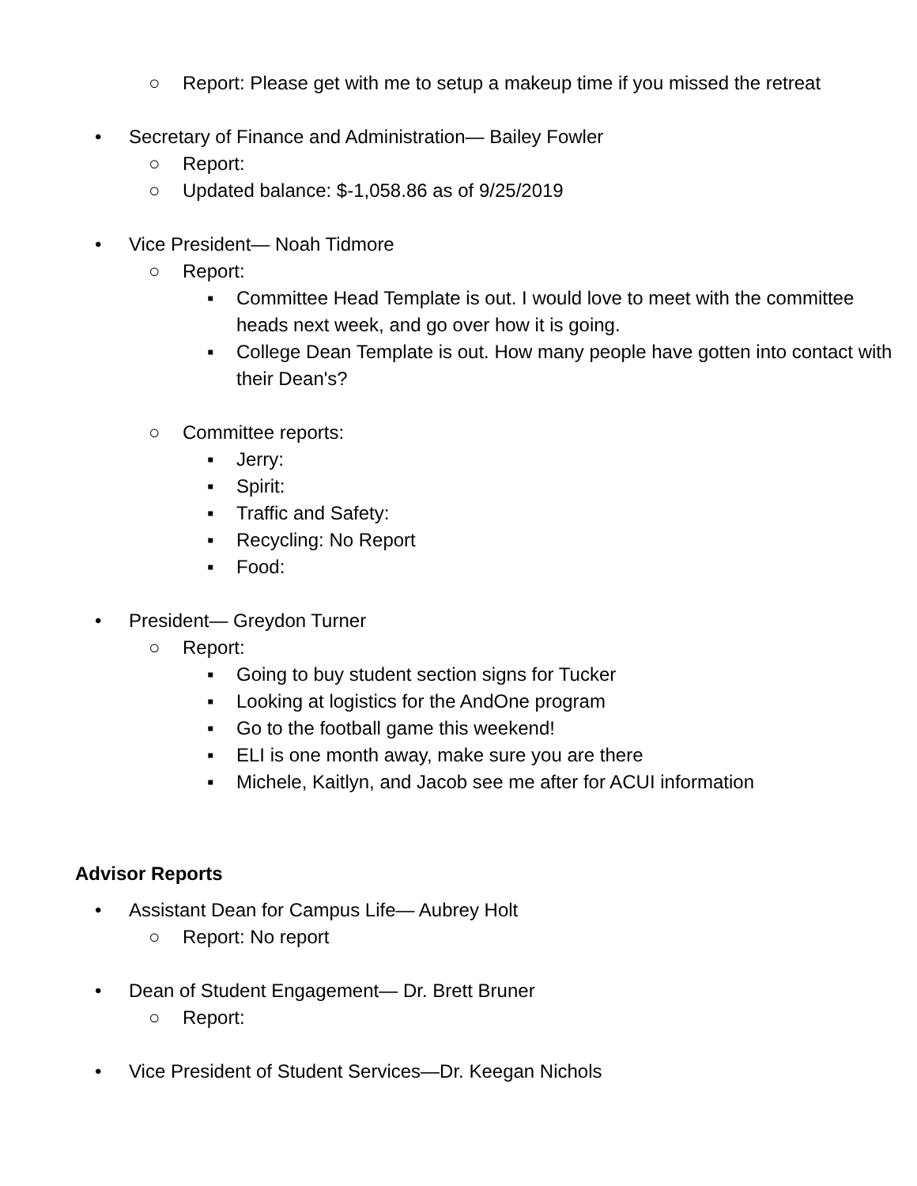○ Report: Please get with me to setup a makeup time if you missed the retreat
• Secretary of Finance and Administration— Bailey Fowler
○ Report:
○ Updated balance: $-1,058.86 as of 9/25/2019
• Vice President— Noah Tidmore
○ Report:
▪ Committee Head Template is out. I would love to meet with the committee heads next week, and go over how it is going.
▪ College Dean Template is out. How many people have gotten into contact with their Dean's?
○ Committee reports:
▪ Jerry:
▪ Spirit:
▪ Traffic and Safety:
▪ Recycling: No Report
▪ Food:
• President— Greydon Turner
○ Report:
▪ Going to buy student section signs for Tucker
▪ Looking at logistics for the AndOne program
▪ Go to the football game this weekend!
▪ ELI is one month away, make sure you are there
▪ Michele, Kaitlyn, and Jacob see me after for ACUI information
Advisor Reports
• Assistant Dean for Campus Life— Aubrey Holt
○ Report: No report
• Dean of Student Engagement— Dr. Brett Bruner
○ Report:
• Vice President of Student Services—Dr. Keegan Nichols